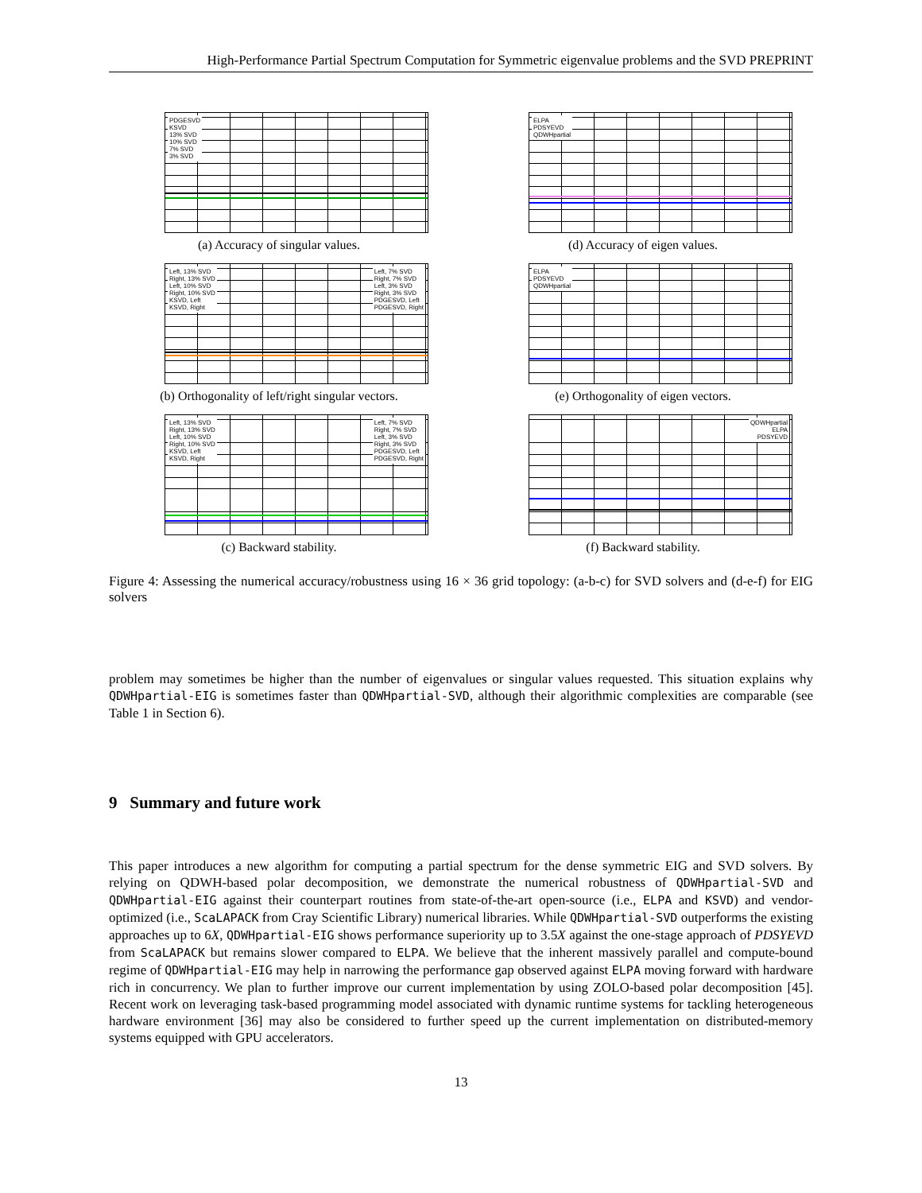High-Performance Partial Spectrum Computation for Symmetric eigenvalue problems and the SVD PREPRINT
PDGESVD
KSVD
13% SVD
10% SVD
7% SVD
3% SVD
(a) Accuracy of singular values.
ELPA
PDSYEVD
QDWHpartial
(d) Accuracy of eigen values.
Left, 13% SVD
Right, 13% SVD
Left, 10% SVD
Right, 10% SVD
KSVD, Left
KSVD, Right Left, 7% SVD
Right, 7% SVD
Left, 3% SVD
Right, 3% SVD
PDGESVD, Left
PDGESVD, Right
(b) Orthogonality of left/right singular vectors.
ELPA
PDSYEVD
QDWHpartial
(e) Orthogonality of eigen vectors.
Left, 13% SVD
Right, 13% SVD
Left, 10% SVD
Right, 10% SVD
KSVD, Left
KSVD, Right Left, 7% SVD
Right, 7% SVD
Left, 3% SVD
Right, 3% SVD
PDGESVD, Left
PDGESVD, Right
(c) Backward stability.
QDWHpartial
ELPA
PDSYEVD
(f) Backward stability.
Figure 4: Assessing the numerical accuracy/robustness using 16 × 36 grid topology: (a-b-c) for SVD solvers and (d-e-f) for EIG solvers
problem may sometimes be higher than the number of eigenvalues or singular values requested. This situation explains why QDWHpartial-EIG is sometimes faster than QDWHpartial-SVD, although their algorithmic complexities are comparable (see Table 1 in Section 6).
9 Summary and future work
This paper introduces a new algorithm for computing a partial spectrum for the dense symmetric EIG and SVD solvers. By relying on QDWH-based polar decomposition, we demonstrate the numerical robustness of QDWHpartial-SVD and QDWHpartial-EIG against their counterpart routines from state-of-the-art open-source (i.e., ELPA and KSVD) and vendor-optimized (i.e., ScaLAPACK from Cray Scientific Library) numerical libraries. While QDWHpartial-SVD outperforms the existing approaches up to 6X, QDWHpartial-EIG shows performance superiority up to 3.5X against the one-stage approach of PDSYEVD from ScaLAPACK but remains slower compared to ELPA. We believe that the inherent massively parallel and compute-bound regime of QDWHpartial-EIG may help in narrowing the performance gap observed against ELPA moving forward with hardware rich in concurrency. We plan to further improve our current implementation by using ZOLO-based polar decomposition [45]. Recent work on leveraging task-based programming model associated with dynamic runtime systems for tackling heterogeneous hardware environment [36] may also be considered to further speed up the current implementation on distributed-memory systems equipped with GPU accelerators.
13